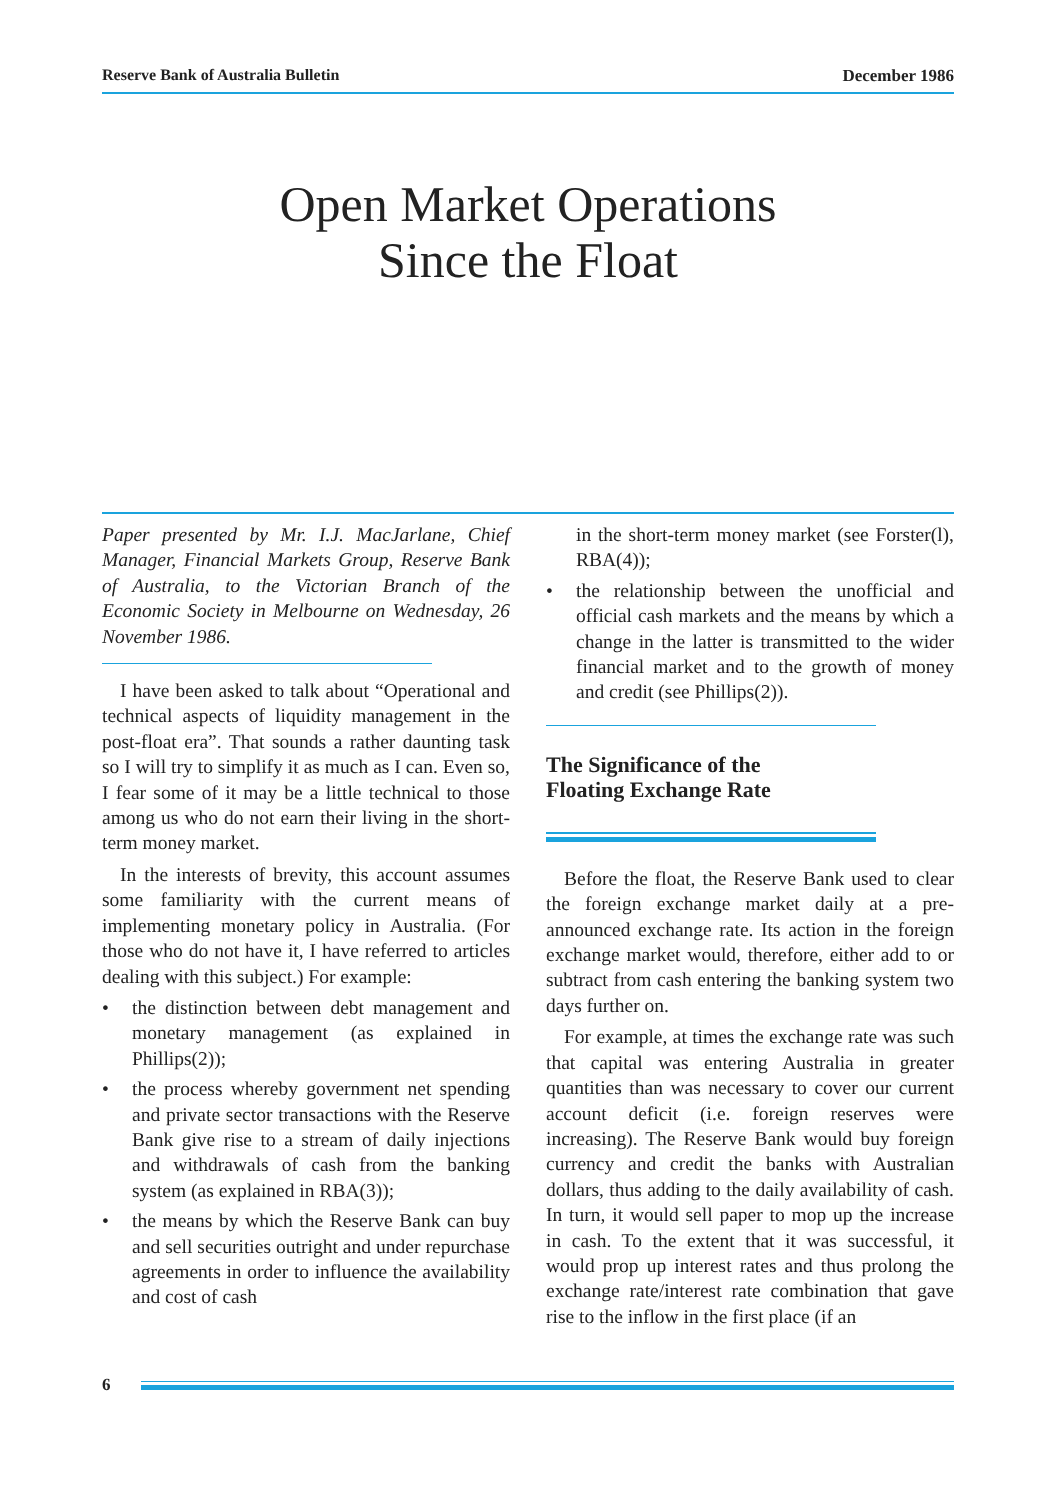Reserve Bank of Australia Bulletin December 1986
Open Market Operations
Since the Float
Paper presented by Mr. I.J. MacJarlane, Chief Manager, Financial Markets Group, Reserve Bank of Australia, to the Victorian Branch of the Economic Society in Melbourne on Wednesday, 26 November 1986.
I have been asked to talk about “Operational and technical aspects of liquidity management in the post-float era”. That sounds a rather daunting task so I will try to simplify it as much as I can. Even so, I fear some of it may be a little technical to those among us who do not earn their living in the short-term money market.
In the interests of brevity, this account assumes some familiarity with the current means of implementing monetary policy in Australia. (For those who do not have it, I have referred to articles dealing with this subject.) For example:
• the distinction between debt management and monetary management (as explained in Phillips(2));
• the process whereby government net spending and private sector transactions with the Reserve Bank give rise to a stream of daily injections and withdrawals of cash from the banking system (as explained in RBA(3));
• the means by which the Reserve Bank can buy and sell securities outright and under repurchase agreements in order to influence the availability and cost of cash
in the short-term money market (see Forster(l), RBA(4));
• the relationship between the unofficial and official cash markets and the means by which a change in the latter is transmitted to the wider financial market and to the growth of money and credit (see Phillips(2)).
The Significance of the
Floating Exchange Rate
Before the float, the Reserve Bank used to clear the foreign exchange market daily at a pre-announced exchange rate. Its action in the foreign exchange market would, therefore, either add to or subtract from cash entering the banking system two days further on.
For example, at times the exchange rate was such that capital was entering Australia in greater quantities than was necessary to cover our current account deficit (i.e. foreign reserves were increasing). The Reserve Bank would buy foreign currency and credit the banks with Australian dollars, thus adding to the daily availability of cash. In turn, it would sell paper to mop up the increase in cash. To the extent that it was successful, it would prop up interest rates and thus prolong the exchange rate/interest rate combination that gave rise to the inflow in the first place (if an
6